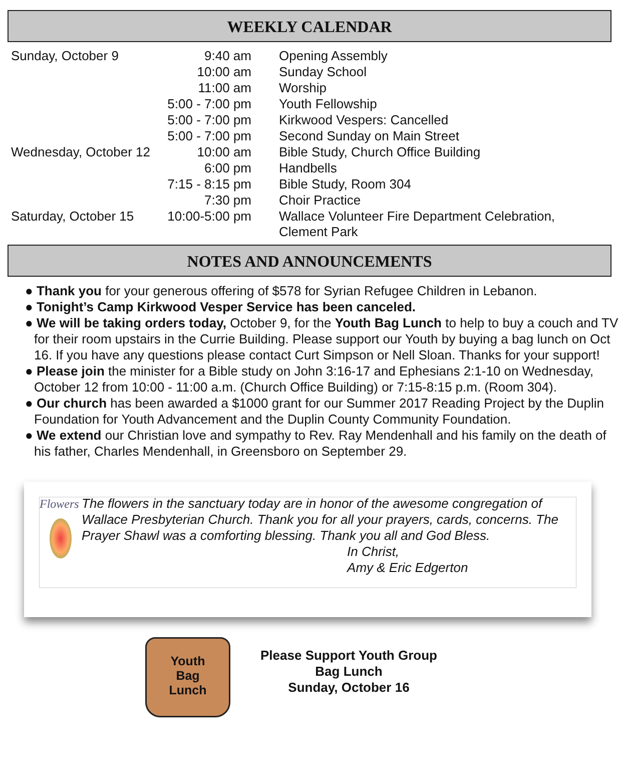WEEKLY CALENDAR
| Sunday, October 9 | 9:40 am | Opening Assembly |
| | 10:00 am | Sunday School |
| | 11:00 am | Worship |
| | 5:00 - 7:00 pm | Youth Fellowship |
| | 5:00 - 7:00 pm | Kirkwood Vespers: Cancelled |
| | 5:00 - 7:00 pm | Second Sunday on Main Street |
| Wednesday, October 12 | 10:00 am | Bible Study, Church Office Building |
| | 6:00 pm | Handbells |
| | 7:15 - 8:15 pm | Bible Study, Room 304 |
| | 7:30 pm | Choir Practice |
| Saturday, October 15 | 10:00-5:00 pm | Wallace Volunteer Fire Department Celebration, Clement Park |
NOTES AND ANNOUNCEMENTS
● Thank you for your generous offering of $578 for Syrian Refugee Children in Lebanon.
● Tonight’s Camp Kirkwood Vesper Service has been canceled.
● We will be taking orders today, October 9, for the Youth Bag Lunch to help to buy a couch and TV for their room upstairs in the Currie Building. Please support our Youth by buying a bag lunch on Oct 16. If you have any questions please contact Curt Simpson or Nell Sloan. Thanks for your support!
● Please join the minister for a Bible study on John 3:16-17 and Ephesians 2:1-10 on Wednesday, October 12 from 10:00 - 11:00 a.m. (Church Office Building) or 7:15-8:15 p.m. (Room 304).
● Our church has been awarded a $1000 grant for our Summer 2017 Reading Project by the Duplin Foundation for Youth Advancement and the Duplin County Community Foundation.
● We extend our Christian love and sympathy to Rev. Ray Mendenhall and his family on the death of his father, Charles Mendenhall, in Greensboro on September 29.
Flowers
The flowers in the sanctuary today are in honor of the awesome congregation of Wallace Presbyterian Church. Thank you for all your prayers, cards, concerns. The Prayer Shawl was a comforting blessing. Thank you all and God Bless.
In Christ,
Amy & Eric Edgerton
Youth
Bag
Lunch
Please Support Youth Group
Bag Lunch
Sunday, October 16